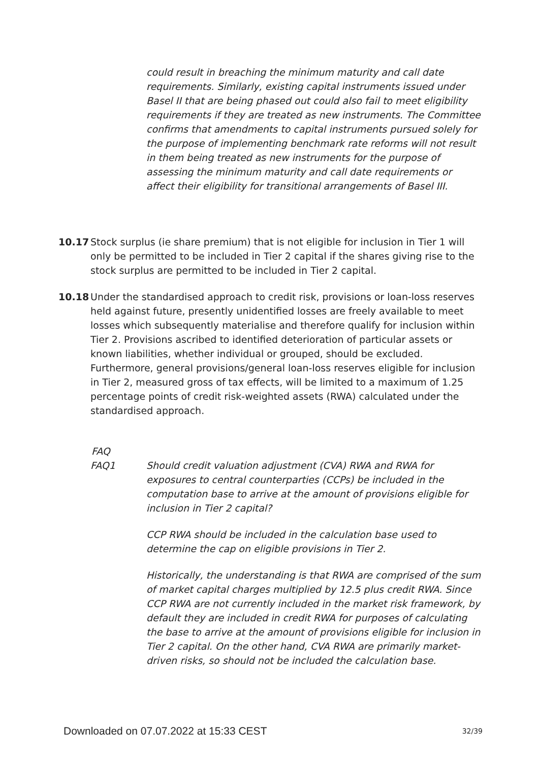could result in breaching the minimum maturity and call date requirements. Similarly, existing capital instruments issued under Basel II that are being phased out could also fail to meet eligibility requirements if they are treated as new instruments. The Committee confirms that amendments to capital instruments pursued solely for the purpose of implementing benchmark rate reforms will not result in them being treated as new instruments for the purpose of assessing the minimum maturity and call date requirements or affect their eligibility for transitional arrangements of Basel III.
10.17 Stock surplus (ie share premium) that is not eligible for inclusion in Tier 1 will only be permitted to be included in Tier 2 capital if the shares giving rise to the stock surplus are permitted to be included in Tier 2 capital.
10.18 Under the standardised approach to credit risk, provisions or loan-loss reserves held against future, presently unidentified losses are freely available to meet losses which subsequently materialise and therefore qualify for inclusion within Tier 2. Provisions ascribed to identified deterioration of particular assets or known liabilities, whether individual or grouped, should be excluded. Furthermore, general provisions/general loan-loss reserves eligible for inclusion in Tier 2, measured gross of tax effects, will be limited to a maximum of 1.25 percentage points of credit risk-weighted assets (RWA) calculated under the standardised approach.
FAQ
FAQ1 Should credit valuation adjustment (CVA) RWA and RWA for exposures to central counterparties (CCPs) be included in the computation base to arrive at the amount of provisions eligible for inclusion in Tier 2 capital?
CCP RWA should be included in the calculation base used to determine the cap on eligible provisions in Tier 2.
Historically, the understanding is that RWA are comprised of the sum of market capital charges multiplied by 12.5 plus credit RWA. Since CCP RWA are not currently included in the market risk framework, by default they are included in credit RWA for purposes of calculating the base to arrive at the amount of provisions eligible for inclusion in Tier 2 capital. On the other hand, CVA RWA are primarily market-driven risks, so should not be included the calculation base.
Downloaded on 07.07.2022 at 15:33 CEST 32/39